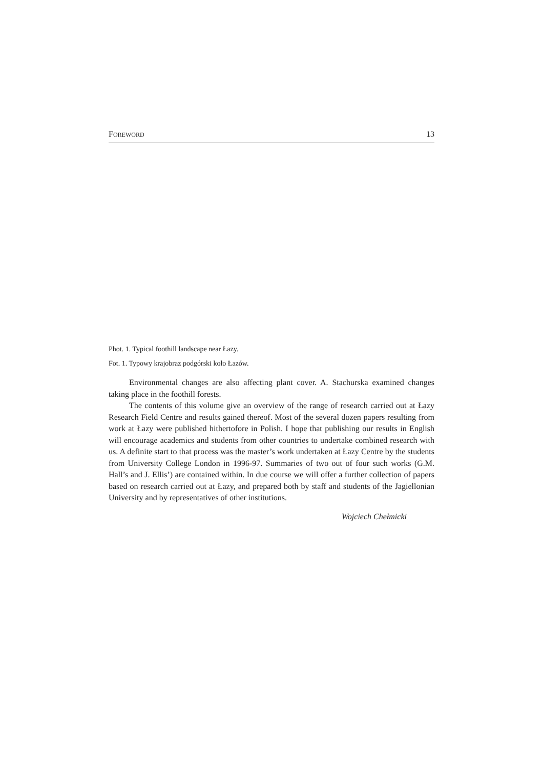FOREWORD 13
Phot. 1. Typical foothill landscape near Łazy.
Fot. 1. Typowy krajobraz podgórski koło Łazów.
Environmental changes are also affecting plant cover. A. Stachurska examined changes taking place in the foothill forests.
The contents of this volume give an overview of the range of research carried out at Łazy Research Field Centre and results gained thereof. Most of the several dozen papers resulting from work at Łazy were published hithertofore in Polish. I hope that publishing our results in English will encourage academics and students from other countries to undertake combined research with us. A definite start to that process was the master’s work undertaken at Łazy Centre by the students from University College London in 1996-97. Summaries of two out of four such works (G.M. Hall’s and J. Ellis’) are contained within. In due course we will offer a further collection of papers based on research carried out at Łazy, and prepared both by staff and students of the Jagiellonian University and by representatives of other institutions.
Wojciech Chełmicki